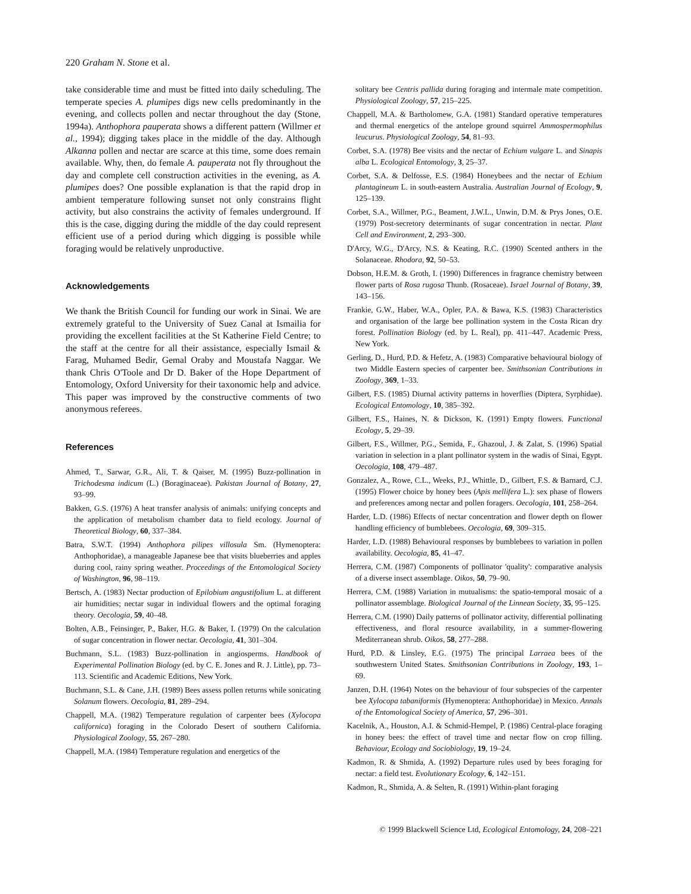220 Graham N. Stone et al.
take considerable time and must be fitted into daily scheduling. The temperate species A. plumipes digs new cells predominantly in the evening, and collects pollen and nectar throughout the day (Stone, 1994a). Anthophora pauperata shows a different pattern (Willmer et al., 1994); digging takes place in the middle of the day. Although Alkanna pollen and nectar are scarce at this time, some does remain available. Why, then, do female A. pauperata not fly throughout the day and complete cell construction activities in the evening, as A. plumipes does? One possible explanation is that the rapid drop in ambient temperature following sunset not only constrains flight activity, but also constrains the activity of females underground. If this is the case, digging during the middle of the day could represent efficient use of a period during which digging is possible while foraging would be relatively unproductive.
Acknowledgements
We thank the British Council for funding our work in Sinai. We are extremely grateful to the University of Suez Canal at Ismailia for providing the excellent facilities at the St Katherine Field Centre; to the staff at the centre for all their assistance, especially Ismail & Farag, Muhamed Bedir, Gemal Oraby and Moustafa Naggar. We thank Chris O'Toole and Dr D. Baker of the Hope Department of Entomology, Oxford University for their taxonomic help and advice. This paper was improved by the constructive comments of two anonymous referees.
References
Ahmed, T., Sarwar, G.R., Ali, T. & Qaiser, M. (1995) Buzz-pollination in Trichodesma indicum (L.) (Boraginaceae). Pakistan Journal of Botany, 27, 93–99.
Bakken, G.S. (1976) A heat transfer analysis of animals: unifying concepts and the application of metabolism chamber data to field ecology. Journal of Theoretical Biology, 60, 337–384.
Batra, S.W.T. (1994) Anthophora pilipes villosula Sm. (Hymenoptera: Anthophoridae), a manageable Japanese bee that visits blueberries and apples during cool, rainy spring weather. Proceedings of the Entomological Society of Washington, 96, 98–119.
Bertsch, A. (1983) Nectar production of Epilobium angustifolium L. at different air humidities; nectar sugar in individual flowers and the optimal foraging theory. Oecologia, 59, 40–48.
Bolten, A.B., Feinsinger, P., Baker, H.G. & Baker, I. (1979) On the calculation of sugar concentration in flower nectar. Oecologia, 41, 301–304.
Buchmann, S.L. (1983) Buzz-pollination in angiosperms. Handbook of Experimental Pollination Biology (ed. by C. E. Jones and R. J. Little), pp. 73–113. Scientific and Academic Editions, New York.
Buchmann, S.L. & Cane, J.H. (1989) Bees assess pollen returns while sonicating Solanum flowers. Oecologia, 81, 289–294.
Chappell, M.A. (1982) Temperature regulation of carpenter bees (Xylocopa californica) foraging in the Colorado Desert of southern California. Physiological Zoology, 55, 267–280.
Chappell, M.A. (1984) Temperature regulation and energetics of the
solitary bee Centris pallida during foraging and intermale mate competition. Physiological Zoology, 57, 215–225.
Chappell, M.A. & Bartholomew, G.A. (1981) Standard operative temperatures and thermal energetics of the antelope ground squirrel Ammospermophilus leucurus. Physiological Zoology, 54, 81–93.
Corbet, S.A. (1978) Bee visits and the nectar of Echium vulgare L. and Sinapis alba L. Ecological Entomology, 3, 25–37.
Corbet, S.A. & Delfosse, E.S. (1984) Honeybees and the nectar of Echium plantagineum L. in south-eastern Australia. Australian Journal of Ecology, 9, 125–139.
Corbet, S.A., Willmer, P.G., Beament, J.W.L., Unwin, D.M. & Prys Jones, O.E. (1979) Post-secretory determinants of sugar concentration in nectar. Plant Cell and Environment, 2, 293–300.
D'Arcy, W.G., D'Arcy, N.S. & Keating, R.C. (1990) Scented anthers in the Solanaceae. Rhodora, 92, 50–53.
Dobson, H.E.M. & Groth, I. (1990) Differences in fragrance chemistry between flower parts of Rosa rugosa Thunb. (Rosaceae). Israel Journal of Botany, 39, 143–156.
Frankie, G.W., Haber, W.A., Opler, P.A. & Bawa, K.S. (1983) Characteristics and organisation of the large bee pollination system in the Costa Rican dry forest. Pollination Biology (ed. by L. Real), pp. 411–447. Academic Press, New York.
Gerling, D., Hurd, P.D. & Hefetz, A. (1983) Comparative behavioural biology of two Middle Eastern species of carpenter bee. Smithsonian Contributions in Zoology, 369, 1–33.
Gilbert, F.S. (1985) Diurnal activity patterns in hoverflies (Diptera, Syrphidae). Ecological Entomology, 10, 385–392.
Gilbert, F.S., Haines, N. & Dickson, K. (1991) Empty flowers. Functional Ecology, 5, 29–39.
Gilbert, F.S., Willmer, P.G., Semida, F., Ghazoul, J. & Zalat, S. (1996) Spatial variation in selection in a plant pollinator system in the wadis of Sinai, Egypt. Oecologia, 108, 479–487.
Gonzalez, A., Rowe, C.L., Weeks, P.J., Whittle, D., Gilbert, F.S. & Barnard, C.J. (1995) Flower choice by honey bees (Apis mellifera L.): sex phase of flowers and preferences among nectar and pollen foragers. Oecologia, 101, 258–264.
Harder, L.D. (1986) Effects of nectar concentration and flower depth on flower handling efficiency of bumblebees. Oecologia, 69, 309–315.
Harder, L.D. (1988) Behavioural responses by bumblebees to variation in pollen availability. Oecologia, 85, 41–47.
Herrera, C.M. (1987) Components of pollinator 'quality': comparative analysis of a diverse insect assemblage. Oikos, 50, 79–90.
Herrera, C.M. (1988) Variation in mutualisms: the spatio-temporal mosaic of a pollinator assemblage. Biological Journal of the Linnean Society, 35, 95–125.
Herrera, C.M. (1990) Daily patterns of pollinator activity, differential pollinating effectiveness, and floral resource availability, in a summer-flowering Mediterranean shrub. Oikos, 58, 277–288.
Hurd, P.D. & Linsley, E.G. (1975) The principal Larraea bees of the southwestern United States. Smithsonian Contributions in Zoology, 193, 1–69.
Janzen, D.H. (1964) Notes on the behaviour of four subspecies of the carpenter bee Xylocopa tabaniformis (Hymenoptera: Anthophoridae) in Mexico. Annals of the Entomological Society of America, 57, 296–301.
Kacelnik, A., Houston, A.I. & Schmid-Hempel, P. (1986) Central-place foraging in honey bees: the effect of travel time and nectar flow on crop filling. Behaviour, Ecology and Sociobiology, 19, 19–24.
Kadmon, R. & Shmida, A. (1992) Departure rules used by bees foraging for nectar: a field test. Evolutionary Ecology, 6, 142–151.
Kadmon, R., Shmida, A. & Selten, R. (1991) Within-plant foraging
© 1999 Blackwell Science Ltd, Ecological Entomology, 24, 208–221